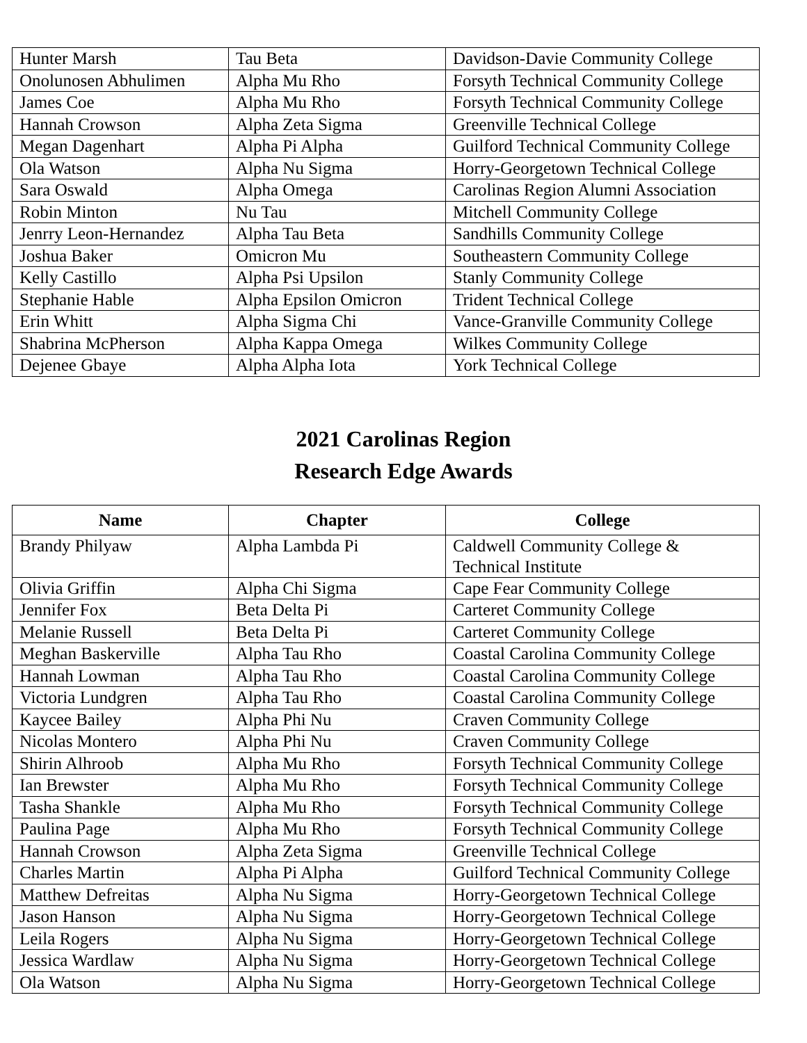| Hunter Marsh | Tau Beta | Davidson-Davie Community College |
| Onolunosen Abhulimen | Alpha Mu Rho | Forsyth Technical Community College |
| James Coe | Alpha Mu Rho | Forsyth Technical Community College |
| Hannah Crowson | Alpha Zeta Sigma | Greenville Technical College |
| Megan Dagenhart | Alpha Pi Alpha | Guilford Technical Community College |
| Ola Watson | Alpha Nu Sigma | Horry-Georgetown Technical College |
| Sara Oswald | Alpha Omega | Carolinas Region Alumni Association |
| Robin Minton | Nu Tau | Mitchell Community College |
| Jenrry Leon-Hernandez | Alpha Tau Beta | Sandhills Community College |
| Joshua Baker | Omicron Mu | Southeastern Community College |
| Kelly Castillo | Alpha Psi Upsilon | Stanly Community College |
| Stephanie Hable | Alpha Epsilon Omicron | Trident Technical College |
| Erin Whitt | Alpha Sigma Chi | Vance-Granville Community College |
| Shabrina McPherson | Alpha Kappa Omega | Wilkes Community College |
| Dejenee Gbaye | Alpha Alpha Iota | York Technical College |
2021 Carolinas Region
Research Edge Awards
| Name | Chapter | College |
| --- | --- | --- |
| Brandy Philyaw | Alpha Lambda Pi | Caldwell Community College & Technical Institute |
| Olivia Griffin | Alpha Chi Sigma | Cape Fear Community College |
| Jennifer Fox | Beta Delta Pi | Carteret Community College |
| Melanie Russell | Beta Delta Pi | Carteret Community College |
| Meghan Baskerville | Alpha Tau Rho | Coastal Carolina Community College |
| Hannah Lowman | Alpha Tau Rho | Coastal Carolina Community College |
| Victoria Lundgren | Alpha Tau Rho | Coastal Carolina Community College |
| Kaycee Bailey | Alpha Phi Nu | Craven Community College |
| Nicolas Montero | Alpha Phi Nu | Craven Community College |
| Shirin Alhroob | Alpha Mu Rho | Forsyth Technical Community College |
| Ian Brewster | Alpha Mu Rho | Forsyth Technical Community College |
| Tasha Shankle | Alpha Mu Rho | Forsyth Technical Community College |
| Paulina Page | Alpha Mu Rho | Forsyth Technical Community College |
| Hannah Crowson | Alpha Zeta Sigma | Greenville Technical College |
| Charles Martin | Alpha Pi Alpha | Guilford Technical Community College |
| Matthew Defreitas | Alpha Nu Sigma | Horry-Georgetown Technical College |
| Jason Hanson | Alpha Nu Sigma | Horry-Georgetown Technical College |
| Leila Rogers | Alpha Nu Sigma | Horry-Georgetown Technical College |
| Jessica Wardlaw | Alpha Nu Sigma | Horry-Georgetown Technical College |
| Ola Watson | Alpha Nu Sigma | Horry-Georgetown Technical College |